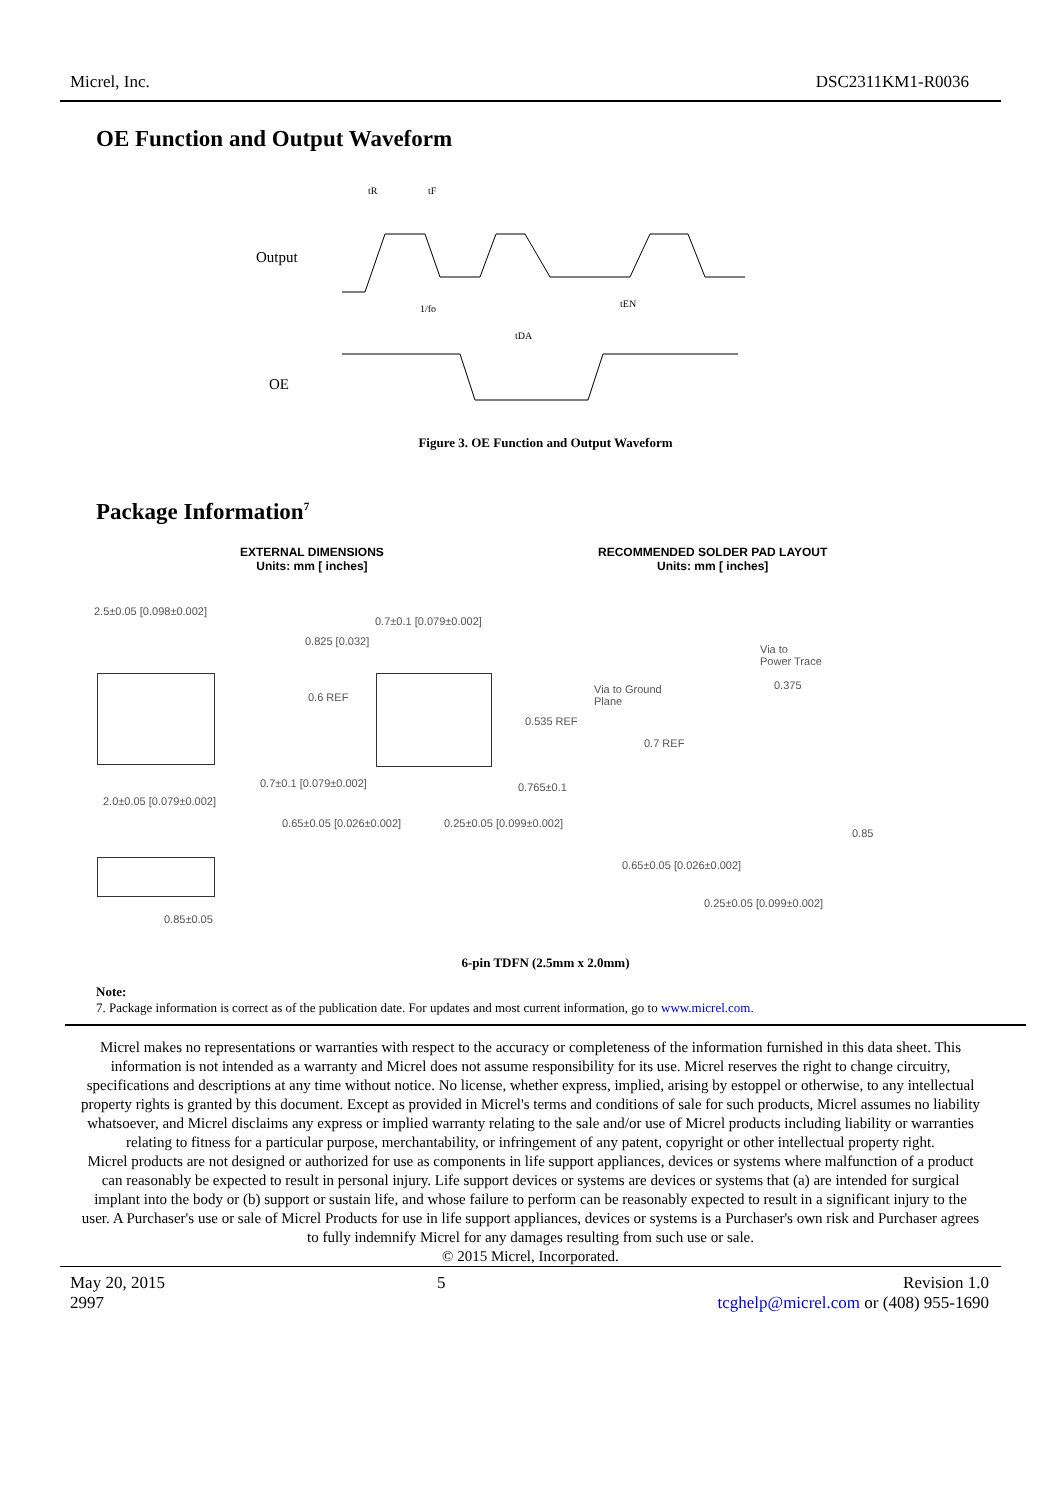Micrel, Inc. DSC2311KM1-R0036
OE Function and Output Waveform
Output
OE
1/fo
tDA
tEN
tR
tF
Figure 3. OE Function and Output Waveform
Package Information<sup>7</sup>
EXTERNAL DIMENSIONS
Units: mm [ inches]
RECOMMENDED SOLDER PAD LAYOUT
Units: mm [ inches]
2.5±0.05 [0.098±0.002]
0.7±0.1 [0.079±0.002]
0.825 [0.032]
Via to
Power Trace
0.375
Via to Ground
Plane
0.6 REF
0.535 REF
0.7 REF
0.7±0.1 [0.079±0.002] 0.765±0.1
2.0±0.05 [0.079±0.002]
0.65±0.05 [0.026±0.002] 0.25±0.05 [0.099±0.002]
0.85
0.65±0.05 [0.026±0.002]
0.25±0.05 [0.099±0.002]
0.85±0.05
6-pin TDFN (2.5mm x 2.0mm)
Note:
7. Package information is correct as of the publication date. For updates and most current information, go to www.micrel.com.
Micrel makes no representations or warranties with respect to the accuracy or completeness of the information furnished in this data sheet. This information is not intended as a warranty and Micrel does not assume responsibility for its use. Micrel reserves the right to change circuitry, specifications and descriptions at any time without notice. No license, whether express, implied, arising by estoppel or otherwise, to any intellectual property rights is granted by this document. Except as provided in Micrel's terms and conditions of sale for such products, Micrel assumes no liability whatsoever, and Micrel disclaims any express or implied warranty relating to the sale and/or use of Micrel products including liability or warranties relating to fitness for a particular purpose, merchantability, or infringement of any patent, copyright or other intellectual property right.
Micrel products are not designed or authorized for use as components in life support appliances, devices or systems where malfunction of a product can reasonably be expected to result in personal injury. Life support devices or systems are devices or systems that (a) are intended for surgical implant into the body or (b) support or sustain life, and whose failure to perform can be reasonably expected to result in a significant injury to the user. A Purchaser's use or sale of Micrel Products for use in life support appliances, devices or systems is a Purchaser's own risk and Purchaser agrees to fully indemnify Micrel for any damages resulting from such use or sale.
© 2015 Micrel, Incorporated.
May 20, 2015
2997 5 Revision 1.0
tcghelp@micrel.com or (408) 955-1690